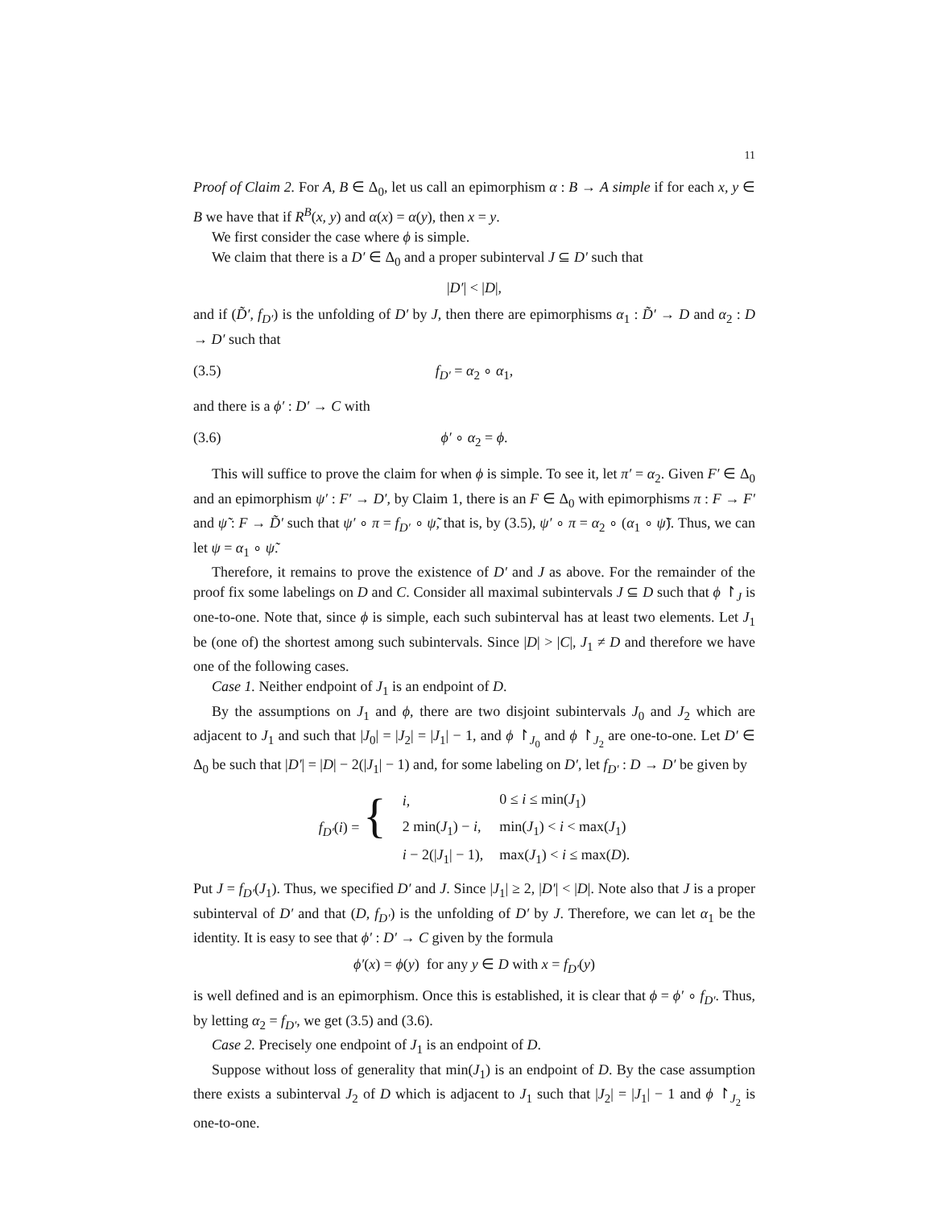11
Proof of Claim 2. For A, B ∈ Δ<sub>0</sub>, let us call an epimorphism α : B → A simple if for each x, y ∈ B we have that if R<sup>B</sup>(x, y) and α(x) = α(y), then x = y.
We first consider the case where ϕ is simple.
We claim that there is a D′ ∈ Δ<sub>0</sub> and a proper subinterval J ⊆ D′ such that
|D′| < |D|,
and if (D̃′, f<sub>D′</sub>) is the unfolding of D′ by J, then there are epimorphisms α<sub>1</sub> : D̃′ → D and α<sub>2</sub> : D → D′ such that
(3.5) f<sub>D′</sub> = α<sub>2</sub> ∘ α<sub>1</sub>,
and there is a ϕ′ : D′ → C with
(3.6) ϕ′ ∘ α<sub>2</sub> = ϕ.
This will suffice to prove the claim for when ϕ is simple. To see it, let π′ = α<sub>2</sub>. Given F′ ∈ Δ<sub>0</sub> and an epimorphism ψ′ : F′ → D′, by Claim 1, there is an F ∈ Δ<sub>0</sub> with epimorphisms π : F → F′ and ψ̃ : F → D̃′ such that ψ′ ∘ π = f<sub>D′</sub> ∘ ψ̃, that is, by (3.5), ψ′ ∘ π = α<sub>2</sub> ∘ (α<sub>1</sub> ∘ ψ̃). Thus, we can let ψ = α<sub>1</sub> ∘ ψ̃.
Therefore, it remains to prove the existence of D′ and J as above. For the remainder of the proof fix some labelings on D and C. Consider all maximal subintervals J ⊆ D such that ϕ ↾<sub>J</sub> is one-to-one. Note that, since ϕ is simple, each such subinterval has at least two elements. Let J<sub>1</sub> be (one of) the shortest among such subintervals. Since |D| > |C|, J<sub>1</sub> ≠ D and therefore we have one of the following cases.
Case 1. Neither endpoint of J<sub>1</sub> is an endpoint of D.
By the assumptions on J<sub>1</sub> and ϕ, there are two disjoint subintervals J<sub>0</sub> and J<sub>2</sub> which are adjacent to J<sub>1</sub> and such that |J<sub>0</sub>| = |J<sub>2</sub>| = |J<sub>1</sub>| − 1, and ϕ ↾<sub>J<sub>0</sub></sub> and ϕ ↾<sub>J<sub>2</sub></sub> are one-to-one. Let D′ ∈ Δ<sub>0</sub> be such that |D′| = |D| − 2(|J<sub>1</sub>| − 1) and, for some labeling on D′, let f<sub>D′</sub> : D → D′ be given by
| f<sub>D′</sub> ( i ) = { | i , | 0 ≤ i ≤ min( J<sub>1</sub>) |
| | 2 min( J<sub>1</sub>) − i , | min( J<sub>1</sub>) < i < max( J<sub>1</sub>) |
| | i − 2(/ J<sub>1</sub>/ − 1), | max( J<sub>1</sub>) < i ≤ max( D ). |
Put J = f<sub>D′</sub>(J<sub>1</sub>). Thus, we specified D′ and J. Since |J<sub>1</sub>| ≥ 2, |D′| < |D|. Note also that J is a proper subinterval of D′ and that (D, f<sub>D′</sub>) is the unfolding of D′ by J. Therefore, we can let α<sub>1</sub> be the identity. It is easy to see that ϕ′ : D′ → C given by the formula
ϕ′(x) = ϕ(y) for any y ∈ D with x = f<sub>D′</sub>(y)
is well defined and is an epimorphism. Once this is established, it is clear that ϕ = ϕ′ ∘ f<sub>D′</sub>. Thus, by letting α<sub>2</sub> = f<sub>D′</sub>, we get (3.5) and (3.6).
Case 2. Precisely one endpoint of J<sub>1</sub> is an endpoint of D.
Suppose without loss of generality that min(J<sub>1</sub>) is an endpoint of D. By the case assumption there exists a subinterval J<sub>2</sub> of D which is adjacent to J<sub>1</sub> such that |J<sub>2</sub>| = |J<sub>1</sub>| − 1 and ϕ ↾<sub>J<sub>2</sub></sub> is one-to-one.